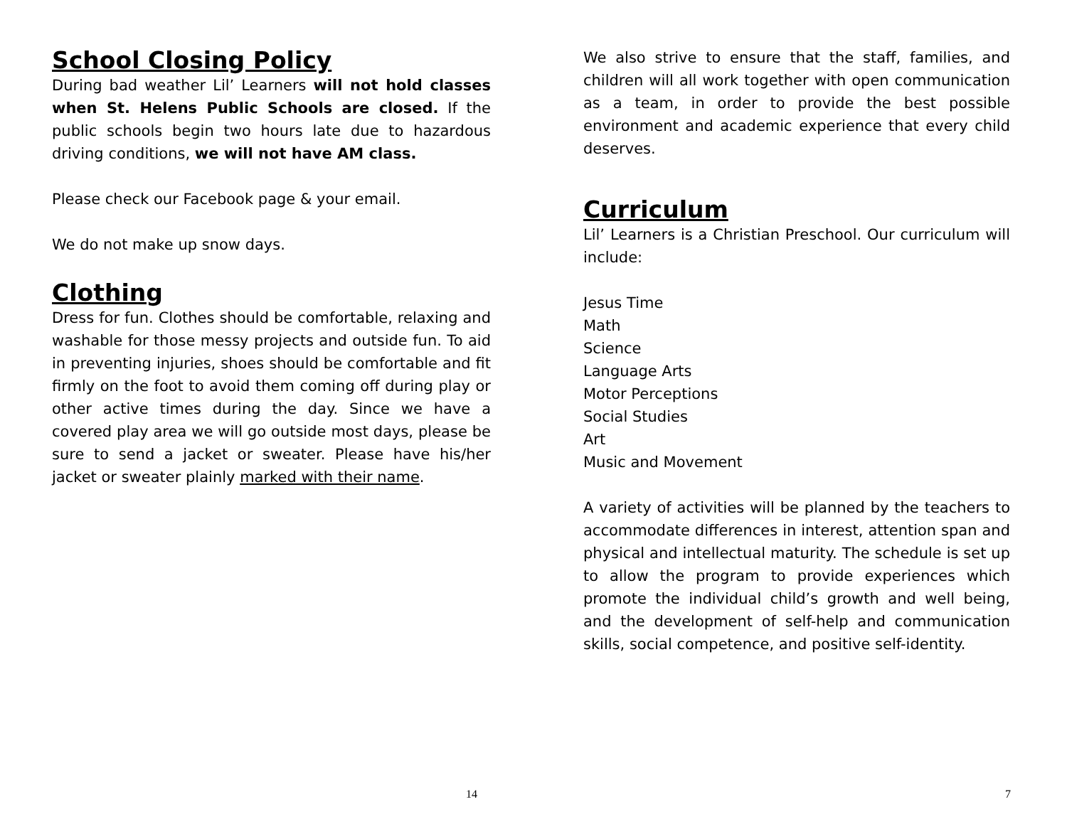School Closing Policy
During bad weather Lil’ Learners will not hold classes when St. Helens Public Schools are closed. If the public schools begin two hours late due to hazardous driving conditions, we will not have AM class.
Please check our Facebook page & your email.
We do not make up snow days.
Clothing
Dress for fun. Clothes should be comfortable, relaxing and washable for those messy projects and outside fun. To aid in preventing injuries, shoes should be comfortable and fit firmly on the foot to avoid them coming off during play or other active times during the day. Since we have a covered play area we will go outside most days, please be sure to send a jacket or sweater. Please have his/her jacket or sweater plainly marked with their name.
14
We also strive to ensure that the staff, families, and children will all work together with open communication as a team, in order to provide the best possible environment and academic experience that every child deserves.
Curriculum
Lil’ Learners is a Christian Preschool. Our curriculum will include:
Jesus Time
Math
Science
Language Arts
Motor Perceptions
Social Studies
Art
Music and Movement
A variety of activities will be planned by the teachers to accommodate differences in interest, attention span and physical and intellectual maturity. The schedule is set up to allow the program to provide experiences which promote the individual child’s growth and well being, and the development of self-help and communication skills, social competence, and positive self-identity.
7